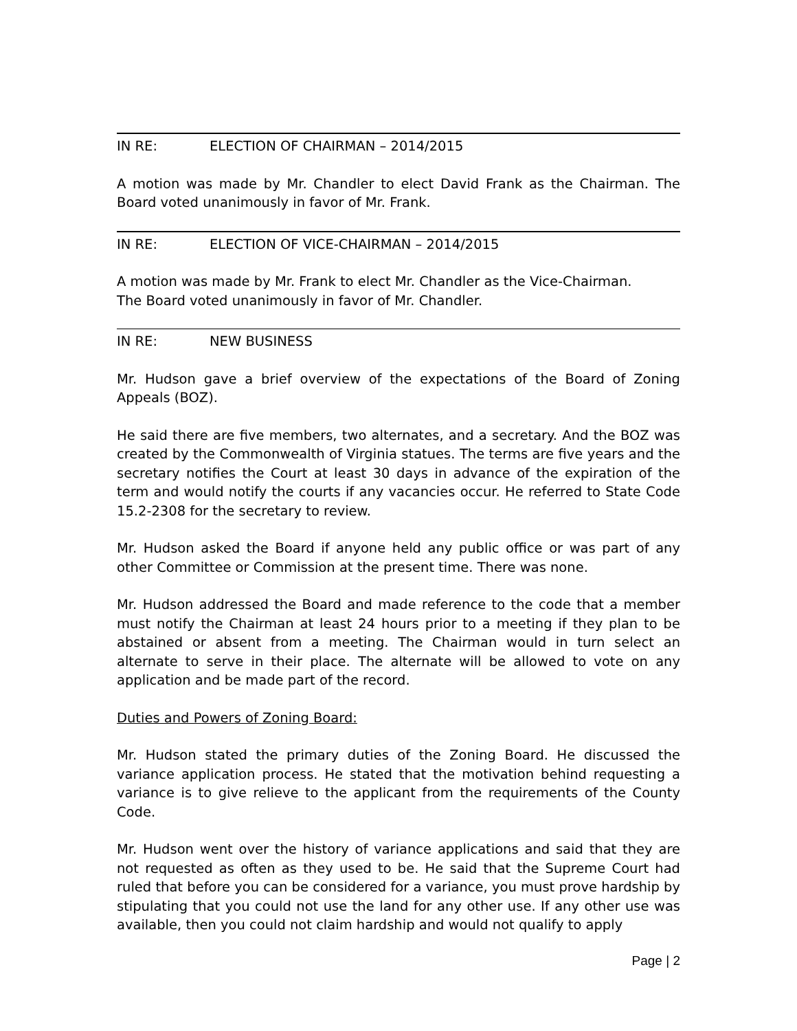IN RE: ELECTION OF CHAIRMAN – 2014/2015
A motion was made by Mr. Chandler to elect David Frank as the Chairman. The Board voted unanimously in favor of Mr. Frank.
IN RE: ELECTION OF VICE-CHAIRMAN – 2014/2015
A motion was made by Mr. Frank to elect Mr. Chandler as the Vice-Chairman.
The Board voted unanimously in favor of Mr. Chandler.
IN RE: NEW BUSINESS
Mr. Hudson gave a brief overview of the expectations of the Board of Zoning Appeals (BOZ).
He said there are five members, two alternates, and a secretary. And the BOZ was created by the Commonwealth of Virginia statues. The terms are five years and the secretary notifies the Court at least 30 days in advance of the expiration of the term and would notify the courts if any vacancies occur. He referred to State Code 15.2-2308 for the secretary to review.
Mr. Hudson asked the Board if anyone held any public office or was part of any other Committee or Commission at the present time. There was none.
Mr. Hudson addressed the Board and made reference to the code that a member must notify the Chairman at least 24 hours prior to a meeting if they plan to be abstained or absent from a meeting. The Chairman would in turn select an alternate to serve in their place. The alternate will be allowed to vote on any application and be made part of the record.
Duties and Powers of Zoning Board:
Mr. Hudson stated the primary duties of the Zoning Board. He discussed the variance application process. He stated that the motivation behind requesting a variance is to give relieve to the applicant from the requirements of the County Code.
Mr. Hudson went over the history of variance applications and said that they are not requested as often as they used to be. He said that the Supreme Court had ruled that before you can be considered for a variance, you must prove hardship by stipulating that you could not use the land for any other use. If any other use was available, then you could not claim hardship and would not qualify to apply
Page | 2